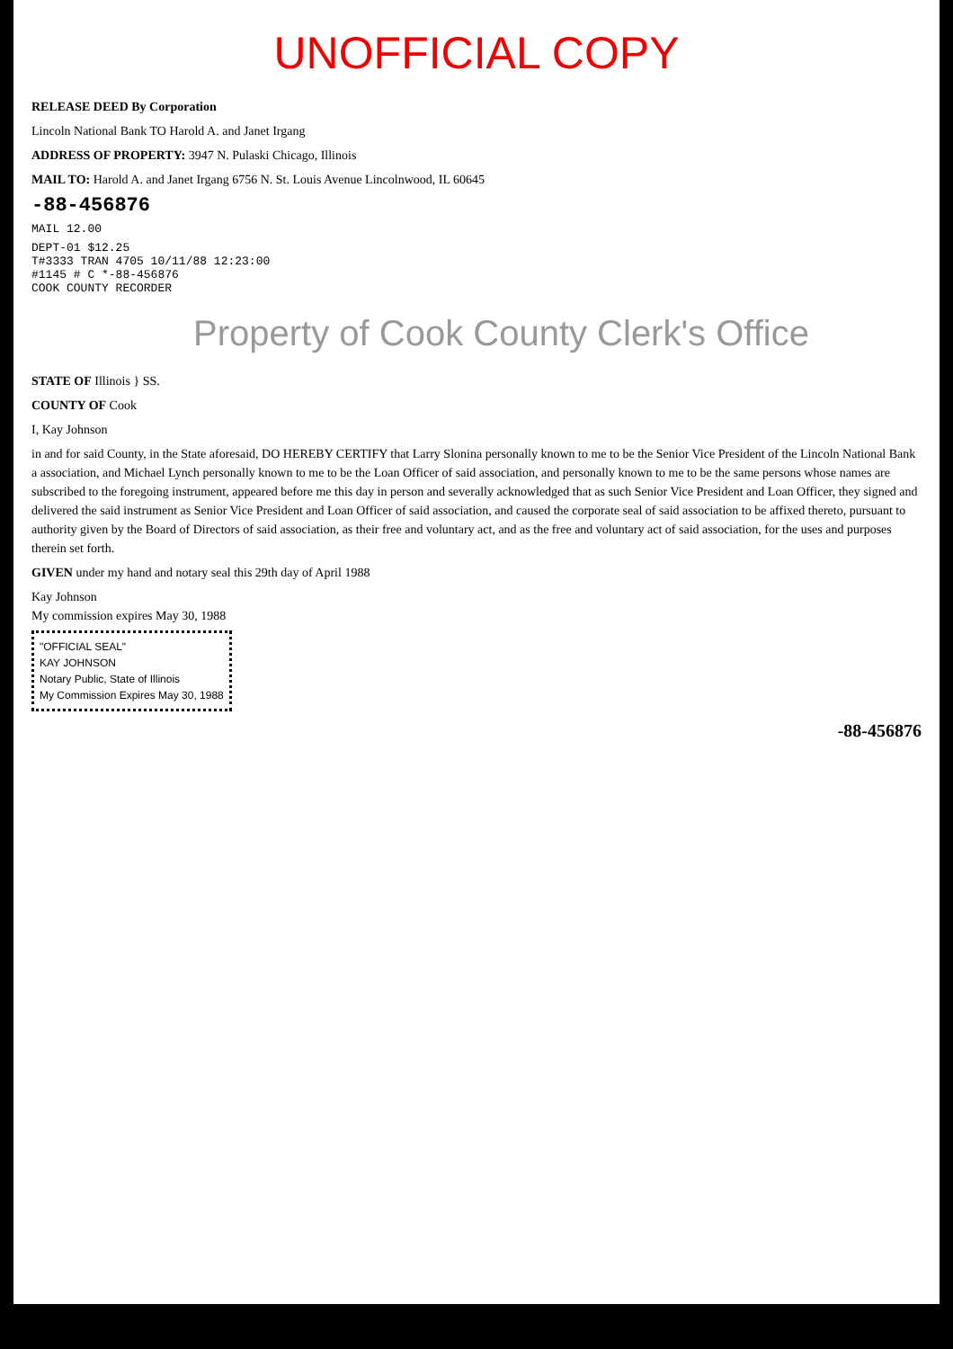UNOFFICIAL COPY
RELEASE DEED By Corporation
Lincoln National Bank TO Harold A. and Janet Irgang
ADDRESS OF PROPERTY: 3947 N. Pulaski Chicago, Illinois
MAIL TO: Harold A. and Janet Irgang 6756 N. St. Louis Avenue Lincolnwood, IL 60645
-88-456876
MAIL 12.00
DEPT-01 $12.25
T#3333 TRAN 4705 10/11/88 12:23:00
#1145 # C *-88-456876
COOK COUNTY RECORDER
Property of Cook County Clerk's Office
STATE OF Illinois } SS.
COUNTY OF Cook
I, Kay Johnson
in and for said County, in the State aforesaid, DO HEREBY CERTIFY that Larry Slonina personally known to me to be the Senior Vice President of the Lincoln National Bank a association, and Michael Lynch personally known to me to be the Loan Officer of said association, and personally known to me to be the same persons whose names are subscribed to the foregoing instrument, appeared before me this day in person and severally acknowledged that as such Senior Vice President and Loan Officer, they signed and delivered the said instrument as Senior Vice President and Loan Officer of said association, and caused the corporate seal of said association to be affixed thereto, pursuant to authority given by the Board of Directors of said association, as their free and voluntary act, and as the free and voluntary act of said association, for the uses and purposes therein set forth.
GIVEN under my hand and notary seal this 29th day of April 1988
Kay Johnson
My commission expires May 30, 1988
"OFFICIAL SEAL"
KAY JOHNSON
Notary Public, State of Illinois
My Commission Expires May 30, 1988
-88-456876